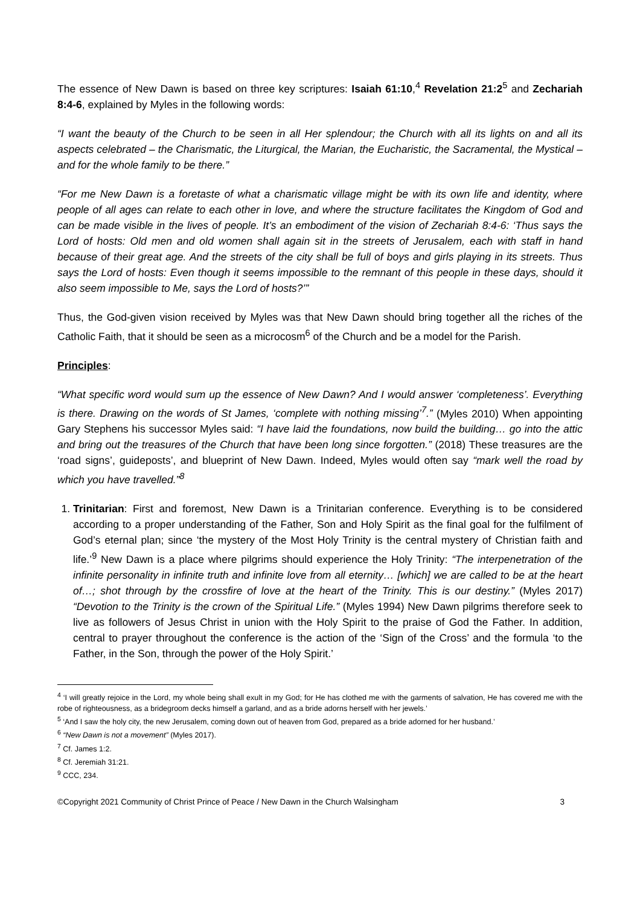The essence of New Dawn is based on three key scriptures: Isaiah 61:10,<sup>4</sup> Revelation 21:2<sup>5</sup> and Zechariah 8:4-6, explained by Myles in the following words:
“I want the beauty of the Church to be seen in all Her splendour; the Church with all its lights on and all its aspects celebrated – the Charismatic, the Liturgical, the Marian, the Eucharistic, the Sacramental, the Mystical – and for the whole family to be there.”
“For me New Dawn is a foretaste of what a charismatic village might be with its own life and identity, where people of all ages can relate to each other in love, and where the structure facilitates the Kingdom of God and can be made visible in the lives of people. It’s an embodiment of the vision of Zechariah 8:4-6: ‘Thus says the Lord of hosts: Old men and old women shall again sit in the streets of Jerusalem, each with staff in hand because of their great age. And the streets of the city shall be full of boys and girls playing in its streets. Thus says the Lord of hosts: Even though it seems impossible to the remnant of this people in these days, should it also seem impossible to Me, says the Lord of hosts?’”
Thus, the God-given vision received by Myles was that New Dawn should bring together all the riches of the Catholic Faith, that it should be seen as a microcosm<sup>6</sup> of the Church and be a model for the Parish.
Principles:
“What specific word would sum up the essence of New Dawn? And I would answer ‘completeness’. Everything is there. Drawing on the words of St James, ‘complete with nothing missing’<sup>7</sup>.” (Myles 2010) When appointing Gary Stephens his successor Myles said: “I have laid the foundations, now build the building… go into the attic and bring out the treasures of the Church that have been long since forgotten.” (2018) These treasures are the ‘road signs’, guideposts’, and blueprint of New Dawn. Indeed, Myles would often say “mark well the road by which you have travelled.”<sup>8</sup>
1. Trinitarian: First and foremost, New Dawn is a Trinitarian conference. Everything is to be considered according to a proper understanding of the Father, Son and Holy Spirit as the final goal for the fulfilment of God’s eternal plan; since ‘the mystery of the Most Holy Trinity is the central mystery of Christian faith and life.’<sup>9</sup> New Dawn is a place where pilgrims should experience the Holy Trinity: “The interpenetration of the infinite personality in infinite truth and infinite love from all eternity… [which] we are called to be at the heart of…; shot through by the crossfire of love at the heart of the Trinity. This is our destiny.” (Myles 2017) “Devotion to the Trinity is the crown of the Spiritual Life.” (Myles 1994) New Dawn pilgrims therefore seek to live as followers of Jesus Christ in union with the Holy Spirit to the praise of God the Father. In addition, central to prayer throughout the conference is the action of the ‘Sign of the Cross’ and the formula ‘to the Father, in the Son, through the power of the Holy Spirit.’
<sup>4</sup> ‘I will greatly rejoice in the Lord, my whole being shall exult in my God; for He has clothed me with the garments of salvation, He has covered me with the robe of righteousness, as a bridegroom decks himself a garland, and as a bride adorns herself with her jewels.’
<sup>5</sup> ‘And I saw the holy city, the new Jerusalem, coming down out of heaven from God, prepared as a bride adorned for her husband.’
<sup>6</sup> “New Dawn is not a movement” (Myles 2017).
<sup>7</sup> Cf. James 1:2.
<sup>8</sup> Cf. Jeremiah 31:21.
<sup>9</sup> CCC, 234.
©Copyright 2021 Community of Christ Prince of Peace / New Dawn in the Church Walsingham 3